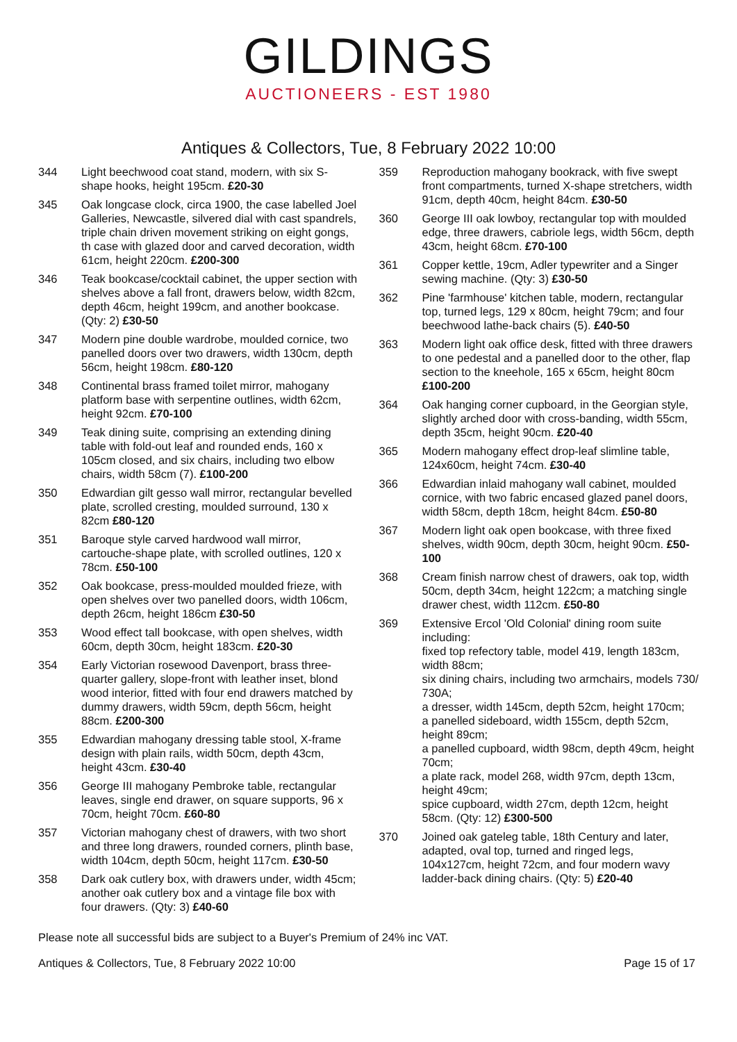GILDINGS
AUCTIONEERS - EST 1980
Antiques & Collectors, Tue, 8 February 2022 10:00
344 Light beechwood coat stand, modern, with six S-shape hooks, height 195cm. £20-30
345 Oak longcase clock, circa 1900, the case labelled Joel Galleries, Newcastle, silvered dial with cast spandrels, triple chain driven movement striking on eight gongs, th case with glazed door and carved decoration, width 61cm, height 220cm. £200-300
346 Teak bookcase/cocktail cabinet, the upper section with shelves above a fall front, drawers below, width 82cm, depth 46cm, height 199cm, and another bookcase. (Qty: 2) £30-50
347 Modern pine double wardrobe, moulded cornice, two panelled doors over two drawers, width 130cm, depth 56cm, height 198cm. £80-120
348 Continental brass framed toilet mirror, mahogany platform base with serpentine outlines, width 62cm, height 92cm. £70-100
349 Teak dining suite, comprising an extending dining table with fold-out leaf and rounded ends, 160 x 105cm closed, and six chairs, including two elbow chairs, width 58cm (7). £100-200
350 Edwardian gilt gesso wall mirror, rectangular bevelled plate, scrolled cresting, moulded surround, 130 x 82cm £80-120
351 Baroque style carved hardwood wall mirror, cartouche-shape plate, with scrolled outlines, 120 x 78cm. £50-100
352 Oak bookcase, press-moulded moulded frieze, with open shelves over two panelled doors, width 106cm, depth 26cm, height 186cm £30-50
353 Wood effect tall bookcase, with open shelves, width 60cm, depth 30cm, height 183cm. £20-30
354 Early Victorian rosewood Davenport, brass three-quarter gallery, slope-front with leather inset, blond wood interior, fitted with four end drawers matched by dummy drawers, width 59cm, depth 56cm, height 88cm. £200-300
355 Edwardian mahogany dressing table stool, X-frame design with plain rails, width 50cm, depth 43cm, height 43cm. £30-40
356 George III mahogany Pembroke table, rectangular leaves, single end drawer, on square supports, 96 x 70cm, height 70cm. £60-80
357 Victorian mahogany chest of drawers, with two short and three long drawers, rounded corners, plinth base, width 104cm, depth 50cm, height 117cm. £30-50
358 Dark oak cutlery box, with drawers under, width 45cm; another oak cutlery box and a vintage file box with four drawers. (Qty: 3) £40-60
359 Reproduction mahogany bookrack, with five swept front compartments, turned X-shape stretchers, width 91cm, depth 40cm, height 84cm. £30-50
360 George III oak lowboy, rectangular top with moulded edge, three drawers, cabriole legs, width 56cm, depth 43cm, height 68cm. £70-100
361 Copper kettle, 19cm, Adler typewriter and a Singer sewing machine. (Qty: 3) £30-50
362 Pine 'farmhouse' kitchen table, modern, rectangular top, turned legs, 129 x 80cm, height 79cm; and four beechwood lathe-back chairs (5). £40-50
363 Modern light oak office desk, fitted with three drawers to one pedestal and a panelled door to the other, flap section to the kneehole, 165 x 65cm, height 80cm £100-200
364 Oak hanging corner cupboard, in the Georgian style, slightly arched door with cross-banding, width 55cm, depth 35cm, height 90cm. £20-40
365 Modern mahogany effect drop-leaf slimline table, 124x60cm, height 74cm. £30-40
366 Edwardian inlaid mahogany wall cabinet, moulded cornice, with two fabric encased glazed panel doors, width 58cm, depth 18cm, height 84cm. £50-80
367 Modern light oak open bookcase, with three fixed shelves, width 90cm, depth 30cm, height 90cm. £50-100
368 Cream finish narrow chest of drawers, oak top, width 50cm, depth 34cm, height 122cm; a matching single drawer chest, width 112cm. £50-80
369 Extensive Ercol 'Old Colonial' dining room suite including:
fixed top refectory table, model 419, length 183cm, width 88cm;
six dining chairs, including two armchairs, models 730/ 730A;
a dresser, width 145cm, depth 52cm, height 170cm;
a panelled sideboard, width 155cm, depth 52cm, height 89cm;
a panelled cupboard, width 98cm, depth 49cm, height 70cm;
a plate rack, model 268, width 97cm, depth 13cm, height 49cm;
spice cupboard, width 27cm, depth 12cm, height 58cm. (Qty: 12) £300-500
370 Joined oak gateleg table, 18th Century and later, adapted, oval top, turned and ringed legs, 104x127cm, height 72cm, and four modern wavy ladder-back dining chairs. (Qty: 5) £20-40
Please note all successful bids are subject to a Buyer's Premium of 24% inc VAT.
Antiques & Collectors, Tue, 8 February 2022 10:00 Page 15 of 17